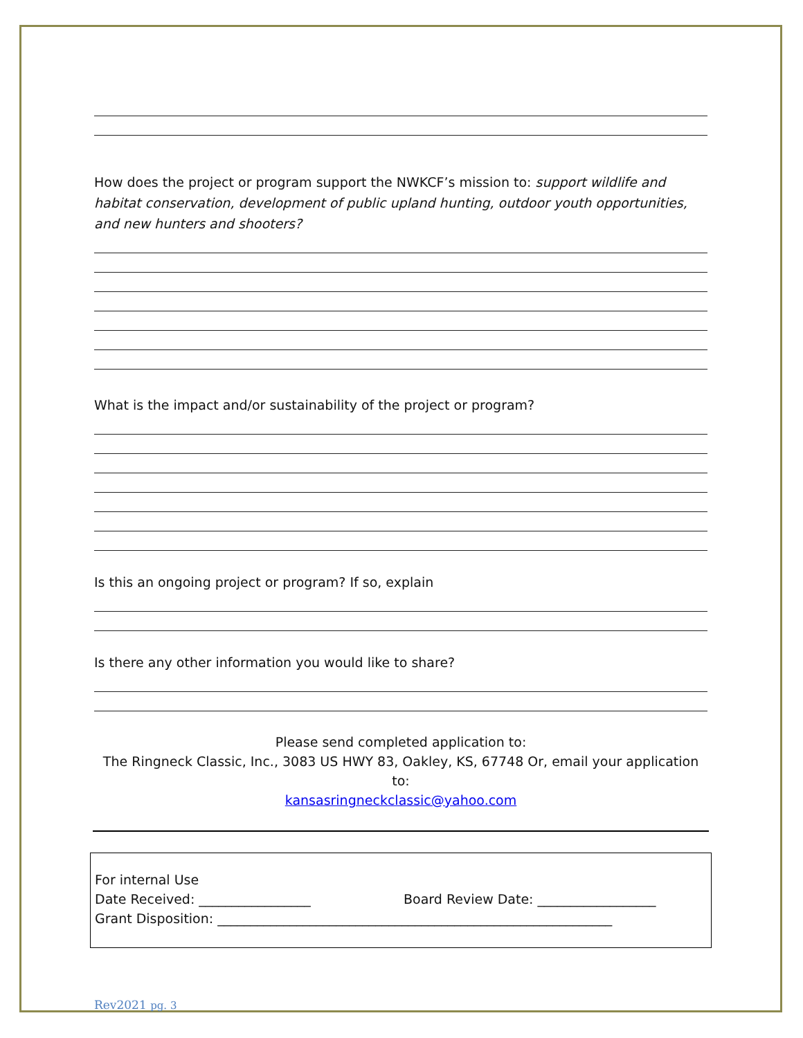How does the project or program support the NWKCF’s mission to: support wildlife and habitat conservation, development of public upland hunting, outdoor youth opportunities, and new hunters and shooters?
What is the impact and/or sustainability of the project or program?
Is this an ongoing project or program? If so, explain
Is there any other information you would like to share?
Please send completed application to:
The Ringneck Classic, Inc., 3083 US HWY 83, Oakley, KS, 67748 Or, email your application to:
kansasringneckclassic@yahoo.com
For internal Use
Date Received: _________________ Board Review Date: __________________
Grant Disposition: ____________________________________________________________
Rev2021 pg. 3